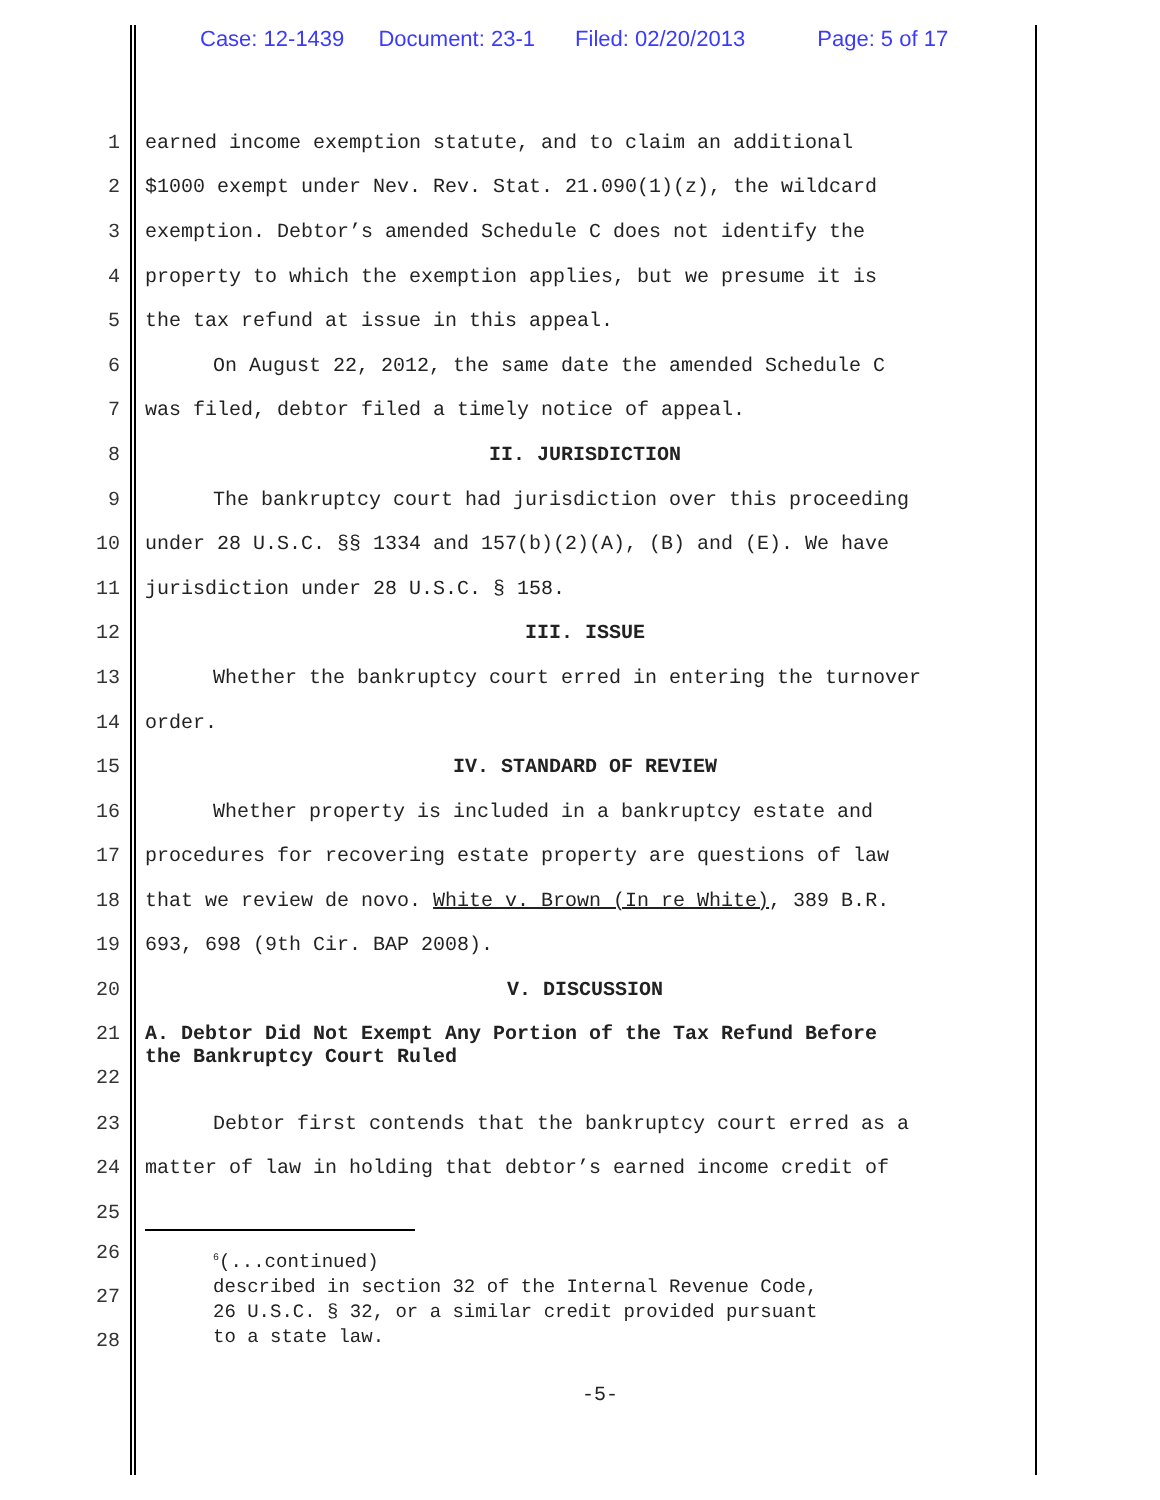Case: 12-1439 Document: 23-1 Filed: 02/20/2013 Page: 5 of 17
1 earned income exemption statute, and to claim an additional
2 $1000 exempt under Nev. Rev. Stat. 21.090(1)(z), the wildcard
3 exemption. Debtor’s amended Schedule C does not identify the
4 property to which the exemption applies, but we presume it is
5 the tax refund at issue in this appeal.
6 On August 22, 2012, the same date the amended Schedule C
7 was filed, debtor filed a timely notice of appeal.
8 II. JURISDICTION
9 The bankruptcy court had jurisdiction over this proceeding
10 under 28 U.S.C. §§ 1334 and 157(b)(2)(A), (B) and (E). We have
11 jurisdiction under 28 U.S.C. § 158.
12 III. ISSUE
13 Whether the bankruptcy court erred in entering the turnover
14 order.
15 IV. STANDARD OF REVIEW
16 Whether property is included in a bankruptcy estate and
17 procedures for recovering estate property are questions of law
18 that we review de novo. White v. Brown (In re White), 389 B.R.
19 693, 698 (9th Cir. BAP 2008).
20 V. DISCUSSION
21
22
A. Debtor Did Not Exempt Any Portion of the Tax Refund Before
the Bankruptcy Court Ruled
23 Debtor first contends that the bankruptcy court erred as a
24 matter of law in holding that debtor’s earned income credit of
25
26
27
28
<sup>6</sup> (...continued)
described in section 32 of the Internal Revenue Code,
26 U.S.C. § 32, or a similar credit provided pursuant
to a state law.
-5-